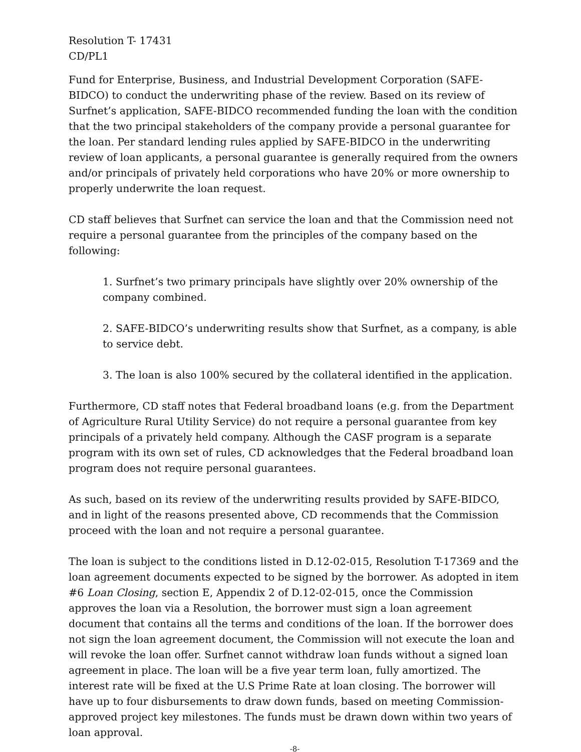Resolution T- 17431
CD/PL1
Fund for Enterprise, Business, and Industrial Development Corporation (SAFE-BIDCO) to conduct the underwriting phase of the review. Based on its review of Surfnet’s application, SAFE-BIDCO recommended funding the loan with the condition that the two principal stakeholders of the company provide a personal guarantee for the loan. Per standard lending rules applied by SAFE-BIDCO in the underwriting review of loan applicants, a personal guarantee is generally required from the owners and/or principals of privately held corporations who have 20% or more ownership to properly underwrite the loan request.
CD staff believes that Surfnet can service the loan and that the Commission need not require a personal guarantee from the principles of the company based on the following:
1. Surfnet’s two primary principals have slightly over 20% ownership of the company combined.
2. SAFE-BIDCO’s underwriting results show that Surfnet, as a company, is able to service debt.
3. The loan is also 100% secured by the collateral identified in the application.
Furthermore, CD staff notes that Federal broadband loans (e.g. from the Department of Agriculture Rural Utility Service) do not require a personal guarantee from key principals of a privately held company. Although the CASF program is a separate program with its own set of rules, CD acknowledges that the Federal broadband loan program does not require personal guarantees.
As such, based on its review of the underwriting results provided by SAFE-BIDCO, and in light of the reasons presented above, CD recommends that the Commission proceed with the loan and not require a personal guarantee.
The loan is subject to the conditions listed in D.12-02-015, Resolution T-17369 and the loan agreement documents expected to be signed by the borrower. As adopted in item #6 Loan Closing, section E, Appendix 2 of D.12-02-015, once the Commission approves the loan via a Resolution, the borrower must sign a loan agreement document that contains all the terms and conditions of the loan. If the borrower does not sign the loan agreement document, the Commission will not execute the loan and will revoke the loan offer. Surfnet cannot withdraw loan funds without a signed loan agreement in place. The loan will be a five year term loan, fully amortized. The interest rate will be fixed at the U.S Prime Rate at loan closing. The borrower will have up to four disbursements to draw down funds, based on meeting Commission-approved project key milestones. The funds must be drawn down within two years of loan approval.
-8-